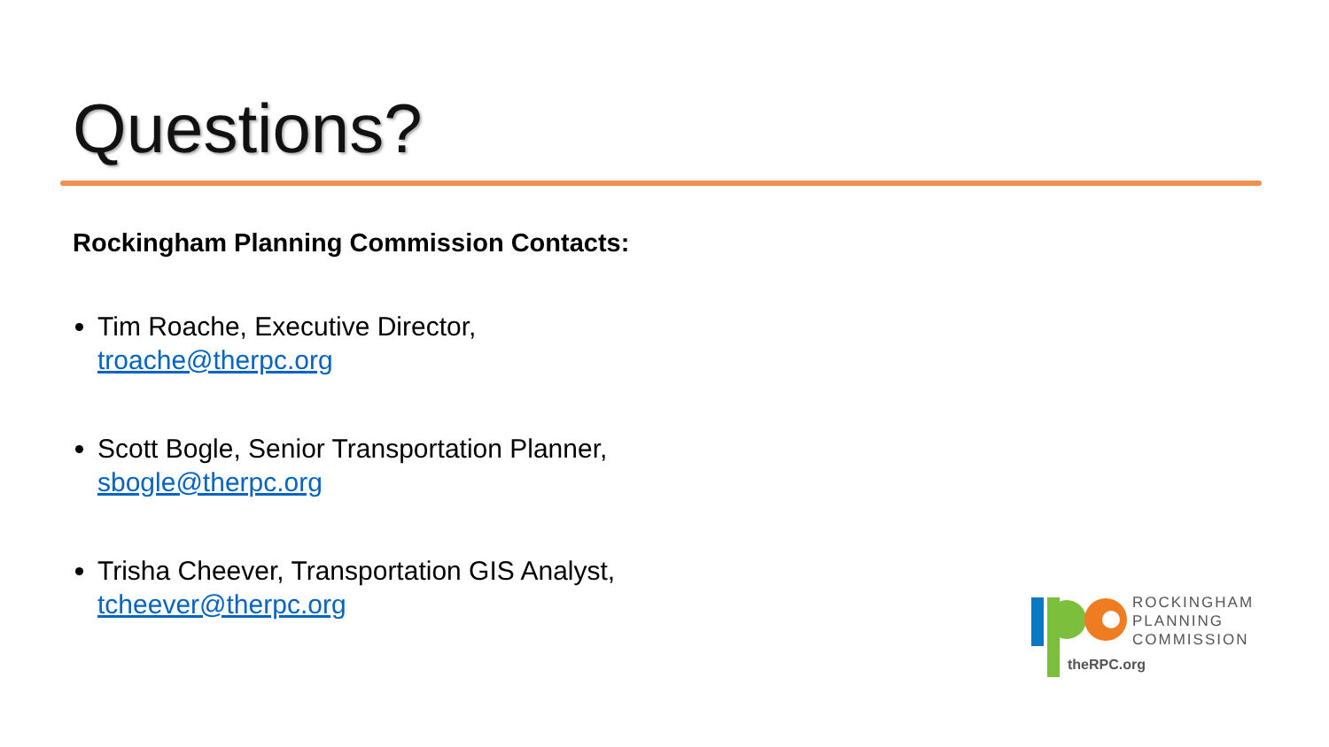Questions?
Rockingham Planning Commission Contacts:
Tim Roache, Executive Director, troache@therpc.org
Scott Bogle, Senior Transportation Planner, sbogle@therpc.org
Trisha Cheever, Transportation GIS Analyst, tcheever@therpc.org
ROCKINGHAM
PLANNING
COMMISSION
theRPC.org